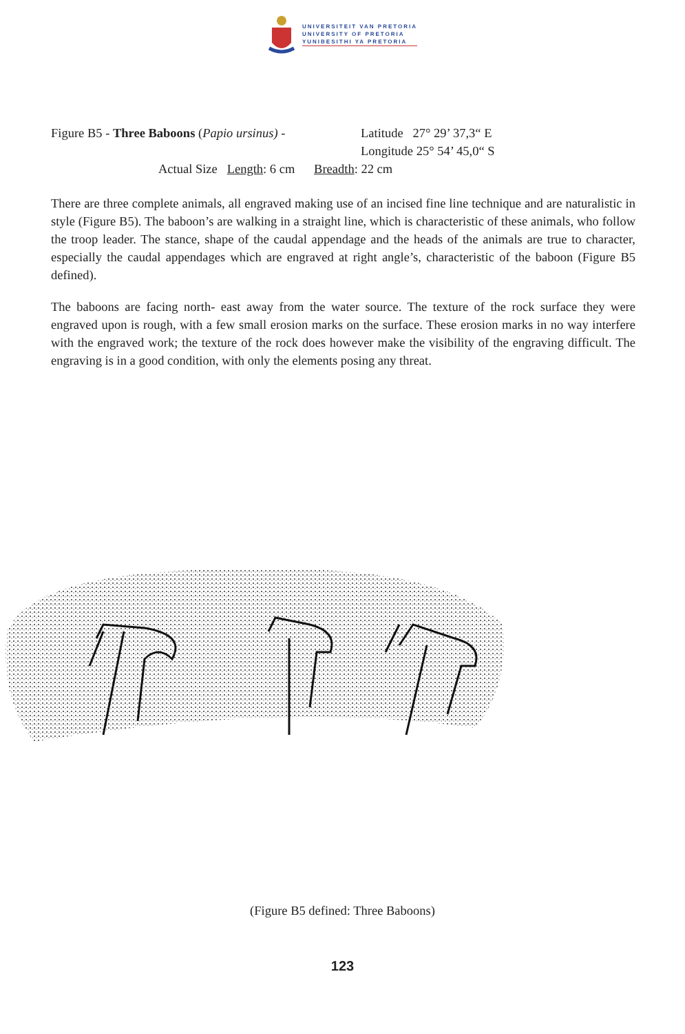UNIVERSITEIT VAN PRETORIA
UNIVERSITY OF PRETORIA
YUNIBESITHI YA PRETORIA
Figure B5 - Three Baboons (Papio ursinus) -
Latitude 27° 29’ 37,3“ E
Longitude 25° 54’ 45,0“ S
Actual Size Length: 6 cm Breadth: 22 cm
There are three complete animals, all engraved making use of an incised fine line technique and are naturalistic in style (Figure B5). The baboon’s are walking in a straight line, which is characteristic of these animals, who follow the troop leader. The stance, shape of the caudal appendage and the heads of the animals are true to character, especially the caudal appendages which are engraved at right angle’s, characteristic of the baboon (Figure B5 defined).
The baboons are facing north- east away from the water source. The texture of the rock surface they were engraved upon is rough, with a few small erosion marks on the surface. These erosion marks in no way interfere with the engraved work; the texture of the rock does however make the visibility of the engraving difficult. The engraving is in a good condition, with only the elements posing any threat.
(Figure B5 defined: Three Baboons)
123